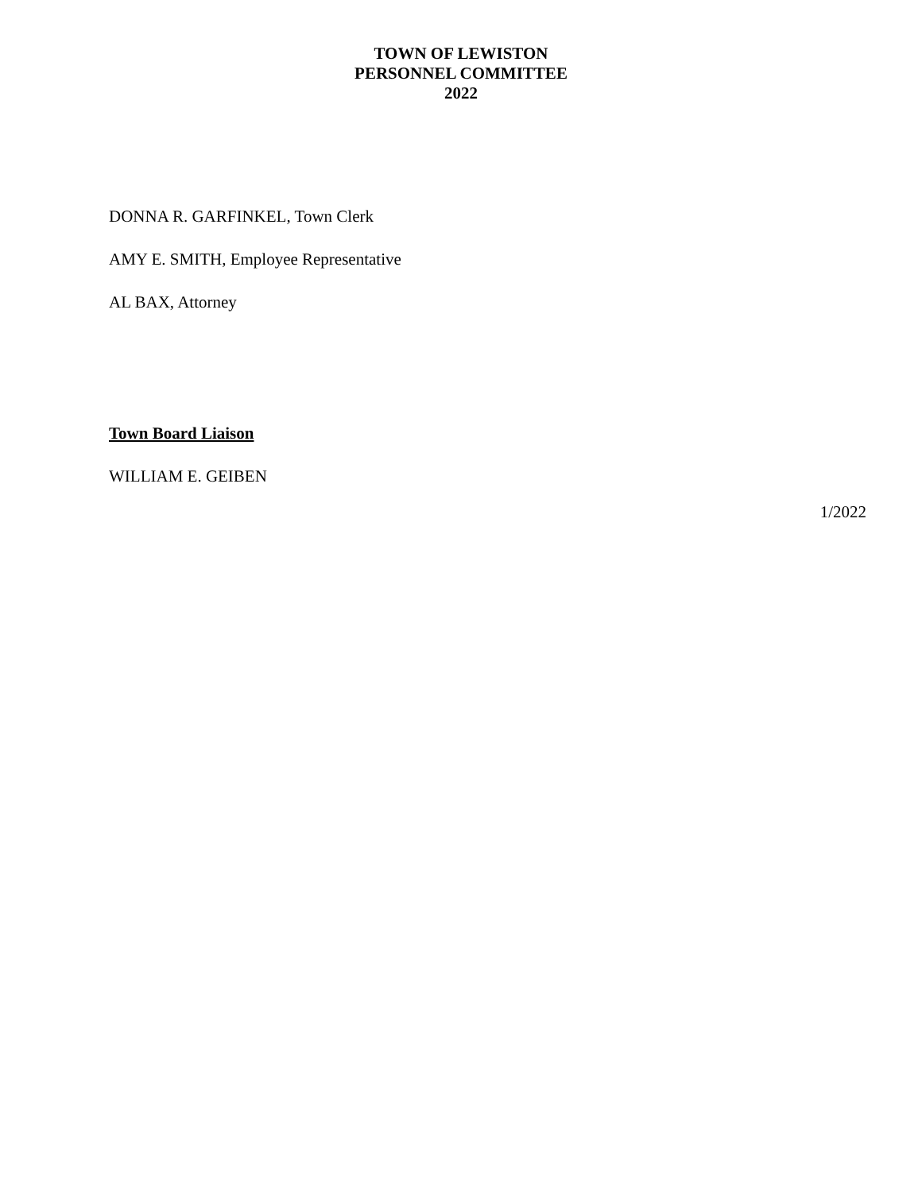TOWN OF LEWISTON
PERSONNEL COMMITTEE
2022
DONNA R. GARFINKEL, Town Clerk
AMY E. SMITH, Employee Representative
AL BAX, Attorney
Town Board Liaison
WILLIAM E. GEIBEN
1/2022